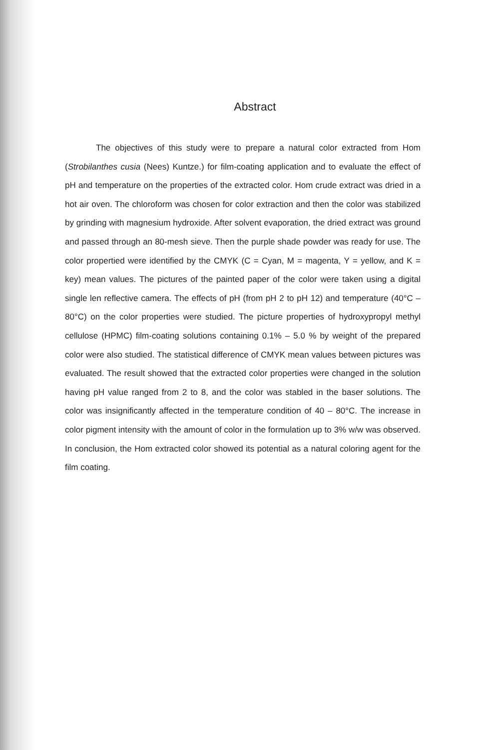Abstract
The objectives of this study were to prepare a natural color extracted from Hom (Strobilanthes cusia (Nees) Kuntze.) for film-coating application and to evaluate the effect of pH and temperature on the properties of the extracted color. Hom crude extract was dried in a hot air oven. The chloroform was chosen for color extraction and then the color was stabilized by grinding with magnesium hydroxide. After solvent evaporation, the dried extract was ground and passed through an 80-mesh sieve. Then the purple shade powder was ready for use. The color propertied were identified by the CMYK (C = Cyan, M = magenta, Y = yellow, and K = key) mean values. The pictures of the painted paper of the color were taken using a digital single len reflective camera. The effects of pH (from pH 2 to pH 12) and temperature (40°C – 80°C) on the color properties were studied. The picture properties of hydroxypropyl methyl cellulose (HPMC) film-coating solutions containing 0.1% – 5.0 % by weight of the prepared color were also studied. The statistical difference of CMYK mean values between pictures was evaluated. The result showed that the extracted color properties were changed in the solution having pH value ranged from 2 to 8, and the color was stabled in the baser solutions. The color was insignificantly affected in the temperature condition of 40 – 80°C. The increase in color pigment intensity with the amount of color in the formulation up to 3% w/w was observed. In conclusion, the Hom extracted color showed its potential as a natural coloring agent for the film coating.